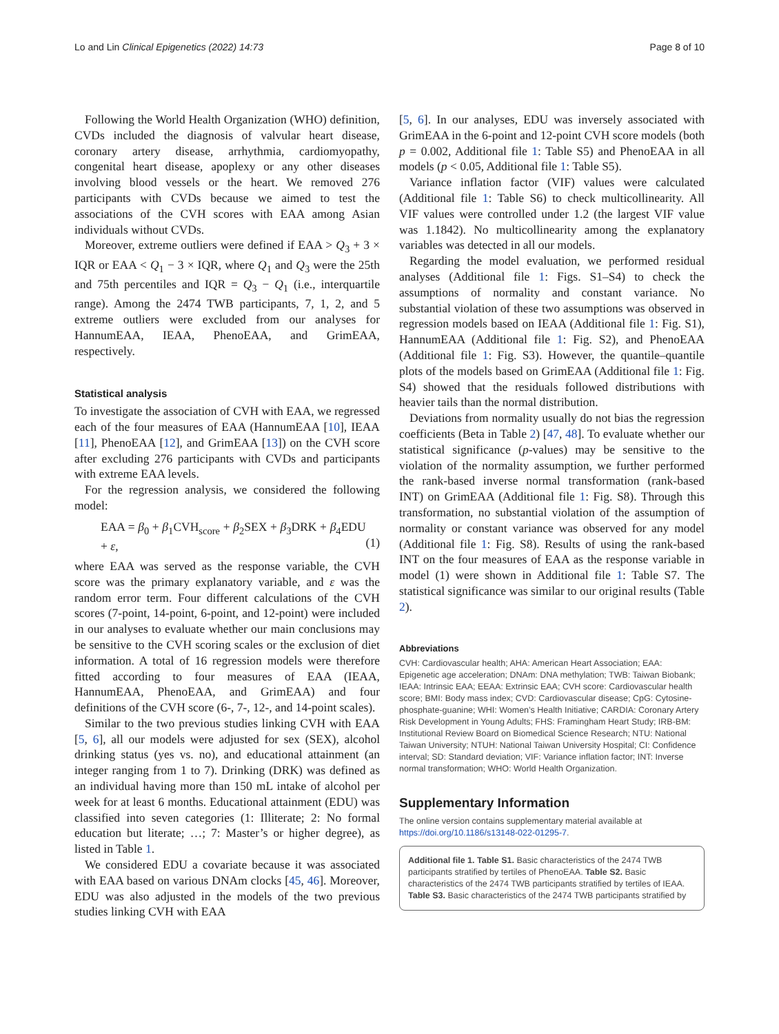Lo and Lin Clinical Epigenetics (2022) 14:73 Page 8 of 10
Following the World Health Organization (WHO) definition, CVDs included the diagnosis of valvular heart disease, coronary artery disease, arrhythmia, cardiomyopathy, congenital heart disease, apoplexy or any other diseases involving blood vessels or the heart. We removed 276 participants with CVDs because we aimed to test the associations of the CVH scores with EAA among Asian individuals without CVDs.
Moreover, extreme outliers were defined if EAA > Q<sub>3</sub> + 3 × IQR or EAA < Q<sub>1</sub> − 3 × IQR, where Q<sub>1</sub> and Q<sub>3</sub> were the 25th and 75th percentiles and IQR = Q<sub>3</sub> − Q<sub>1</sub> (i.e., interquartile range). Among the 2474 TWB participants, 7, 1, 2, and 5 extreme outliers were excluded from our analyses for HannumEAA, IEAA, PhenoEAA, and GrimEAA, respectively.
Statistical analysis
To investigate the association of CVH with EAA, we regressed each of the four measures of EAA (HannumEAA [10], IEAA [11], PhenoEAA [12], and GrimEAA [13]) on the CVH score after excluding 276 participants with CVDs and participants with extreme EAA levels.
For the regression analysis, we considered the following model:
EAA = β<sub>0</sub> + β<sub>1</sub>CVH<sub>score</sub> + β<sub>2</sub>SEX + β<sub>3</sub>DRK + β<sub>4</sub>EDU + ε,
(1)
where EAA was served as the response variable, the CVH score was the primary explanatory variable, and ε was the random error term. Four different calculations of the CVH scores (7-point, 14-point, 6-point, and 12-point) were included in our analyses to evaluate whether our main conclusions may be sensitive to the CVH scoring scales or the exclusion of diet information. A total of 16 regression models were therefore fitted according to four measures of EAA (IEAA, HannumEAA, PhenoEAA, and GrimEAA) and four definitions of the CVH score (6-, 7-, 12-, and 14-point scales).
Similar to the two previous studies linking CVH with EAA [5, 6], all our models were adjusted for sex (SEX), alcohol drinking status (yes vs. no), and educational attainment (an integer ranging from 1 to 7). Drinking (DRK) was defined as an individual having more than 150 mL intake of alcohol per week for at least 6 months. Educational attainment (EDU) was classified into seven categories (1: Illiterate; 2: No formal education but literate; …; 7: Master’s or higher degree), as listed in Table 1.
We considered EDU a covariate because it was associated with EAA based on various DNAm clocks [45, 46]. Moreover, EDU was also adjusted in the models of the two previous studies linking CVH with EAA
[5, 6]. In our analyses, EDU was inversely associated with GrimEAA in the 6-point and 12-point CVH score models (both p = 0.002, Additional file 1: Table S5) and PhenoEAA in all models (p < 0.05, Additional file 1: Table S5).
Variance inflation factor (VIF) values were calculated (Additional file 1: Table S6) to check multicollinearity. All VIF values were controlled under 1.2 (the largest VIF value was 1.1842). No multicollinearity among the explanatory variables was detected in all our models.
Regarding the model evaluation, we performed residual analyses (Additional file 1: Figs. S1–S4) to check the assumptions of normality and constant variance. No substantial violation of these two assumptions was observed in regression models based on IEAA (Additional file 1: Fig. S1), HannumEAA (Additional file 1: Fig. S2), and PhenoEAA (Additional file 1: Fig. S3). However, the quantile–quantile plots of the models based on GrimEAA (Additional file 1: Fig. S4) showed that the residuals followed distributions with heavier tails than the normal distribution.
Deviations from normality usually do not bias the regression coefficients (Beta in Table 2) [47, 48]. To evaluate whether our statistical significance (p-values) may be sensitive to the violation of the normality assumption, we further performed the rank-based inverse normal transformation (rank-based INT) on GrimEAA (Additional file 1: Fig. S8). Through this transformation, no substantial violation of the assumption of normality or constant variance was observed for any model (Additional file 1: Fig. S8). Results of using the rank-based INT on the four measures of EAA as the response variable in model (1) were shown in Additional file 1: Table S7. The statistical significance was similar to our original results (Table 2).
Abbreviations
CVH: Cardiovascular health; AHA: American Heart Association; EAA: Epigenetic age acceleration; DNAm: DNA methylation; TWB: Taiwan Biobank; IEAA: Intrinsic EAA; EEAA: Extrinsic EAA; CVH score: Cardiovascular health score; BMI: Body mass index; CVD: Cardiovascular disease; CpG: Cytosine-phosphate-guanine; WHI: Women’s Health Initiative; CARDIA: Coronary Artery Risk Development in Young Adults; FHS: Framingham Heart Study; IRB-BM: Institutional Review Board on Biomedical Science Research; NTU: National Taiwan University; NTUH: National Taiwan University Hospital; CI: Confidence interval; SD: Standard deviation; VIF: Variance inflation factor; INT: Inverse normal transformation; WHO: World Health Organization.
Supplementary Information
The online version contains supplementary material available at https://doi.org/10.1186/s13148-022-01295-7.
Additional file 1. Table S1. Basic characteristics of the 2474 TWB participants stratified by tertiles of PhenoEAA. Table S2. Basic characteristics of the 2474 TWB participants stratified by tertiles of IEAA. Table S3. Basic characteristics of the 2474 TWB participants stratified by